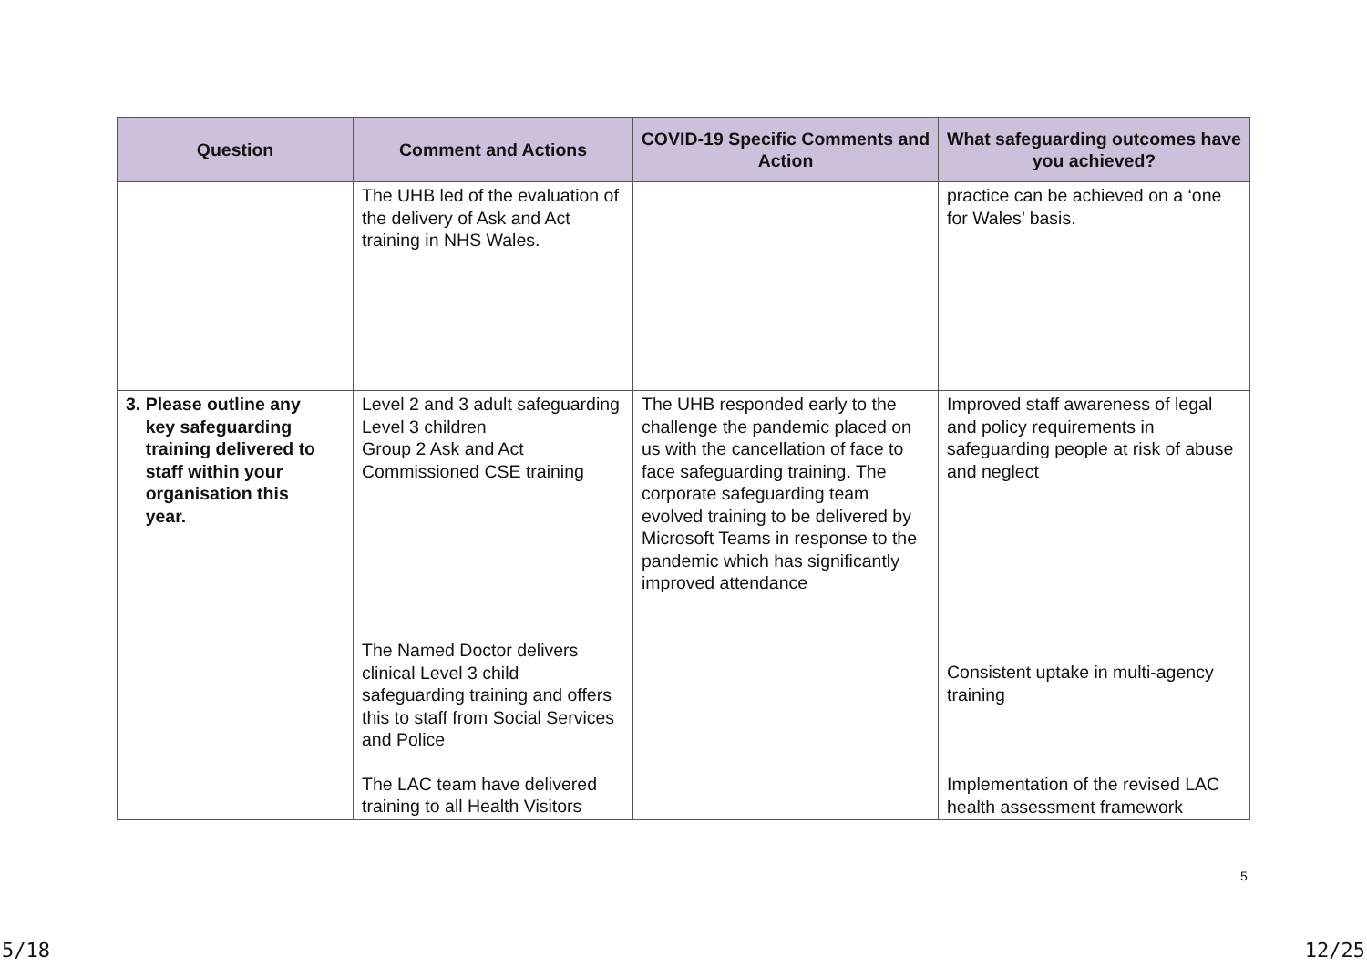| Question | Comment and Actions | COVID-19 Specific Comments and Action | What safeguarding outcomes have you achieved? |
| --- | --- | --- | --- |
| | The UHB led of the evaluation of the delivery of Ask and Act training in NHS Wales. | | practice can be achieved on a ‘one for Wales’ basis. |
| 3. Please outline any key safeguarding training delivered to staff within your organisation this year. | Level 2 and 3 adult safeguarding Level 3 children Group 2 Ask and Act Commissioned CSE training The Named Doctor delivers clinical Level 3 child safeguarding training and offers this to staff from Social Services and Police The LAC team have delivered training to all Health Visitors | The UHB responded early to the challenge the pandemic placed on us with the cancellation of face to face safeguarding training. The corporate safeguarding team evolved training to be delivered by Microsoft Teams in response to the pandemic which has significantly improved attendance | Improved staff awareness of legal and policy requirements in safeguarding people at risk of abuse and neglect Consistent uptake in multi-agency training Implementation of the revised LAC health assessment framework |
5
5/18 12/25